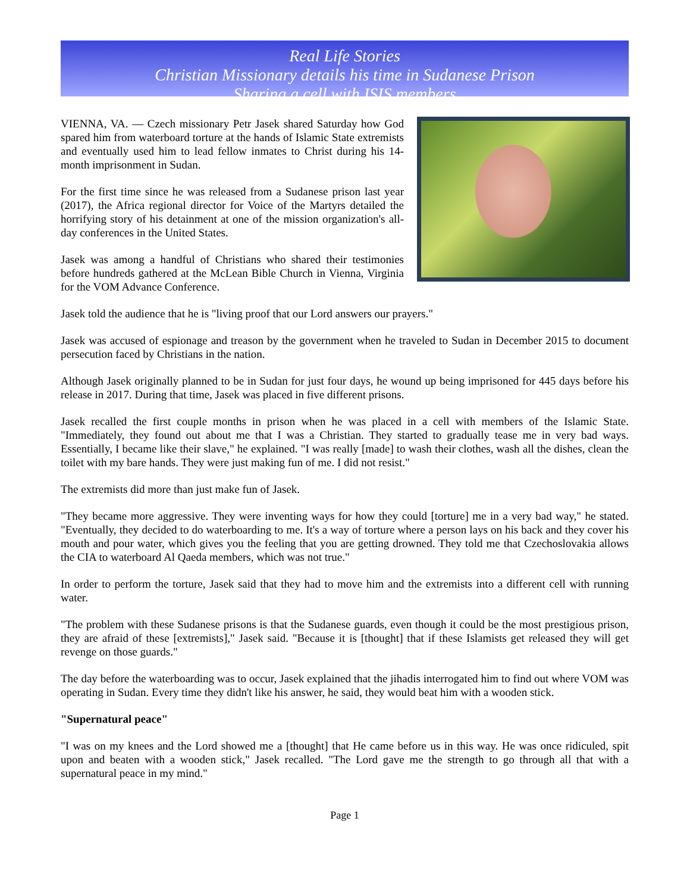Real Life Stories
Christian Missionary details his time in Sudanese Prison
Sharing a cell with ISIS members
VIENNA, VA. — Czech missionary Petr Jasek shared Saturday how God spared him from waterboard torture at the hands of Islamic State extremists and eventually used him to lead fellow inmates to Christ during his 14-month imprisonment in Sudan.
For the first time since he was released from a Sudanese prison last year (2017), the Africa regional director for Voice of the Martyrs detailed the horrifying story of his detainment at one of the mission organization's all-day conferences in the United States.
Jasek was among a handful of Christians who shared their testimonies before hundreds gathered at the McLean Bible Church in Vienna, Virginia for the VOM Advance Conference.
Jasek told the audience that he is "living proof that our Lord answers our prayers."
Jasek was accused of espionage and treason by the government when he traveled to Sudan in December 2015 to document persecution faced by Christians in the nation.
Although Jasek originally planned to be in Sudan for just four days, he wound up being imprisoned for 445 days before his release in 2017. During that time, Jasek was placed in five different prisons.
Jasek recalled the first couple months in prison when he was placed in a cell with members of the Islamic State. "Immediately, they found out about me that I was a Christian. They started to gradually tease me in very bad ways. Essentially, I became like their slave," he explained. "I was really [made] to wash their clothes, wash all the dishes, clean the toilet with my bare hands. They were just making fun of me. I did not resist."
The extremists did more than just make fun of Jasek.
"They became more aggressive. They were inventing ways for how they could [torture] me in a very bad way," he stated. "Eventually, they decided to do waterboarding to me. It's a way of torture where a person lays on his back and they cover his mouth and pour water, which gives you the feeling that you are getting drowned. They told me that Czechoslovakia allows the CIA to waterboard Al Qaeda members, which was not true."
In order to perform the torture, Jasek said that they had to move him and the extremists into a different cell with running water.
"The problem with these Sudanese prisons is that the Sudanese guards, even though it could be the most prestigious prison, they are afraid of these [extremists]," Jasek said. "Because it is [thought] that if these Islamists get released they will get revenge on those guards."
The day before the waterboarding was to occur, Jasek explained that the jihadis interrogated him to find out where VOM was operating in Sudan. Every time they didn't like his answer, he said, they would beat him with a wooden stick.
"Supernatural peace"
"I was on my knees and the Lord showed me a [thought] that He came before us in this way. He was once ridiculed, spit upon and beaten with a wooden stick," Jasek recalled. "The Lord gave me the strength to go through all that with a supernatural peace in my mind."
Page 1